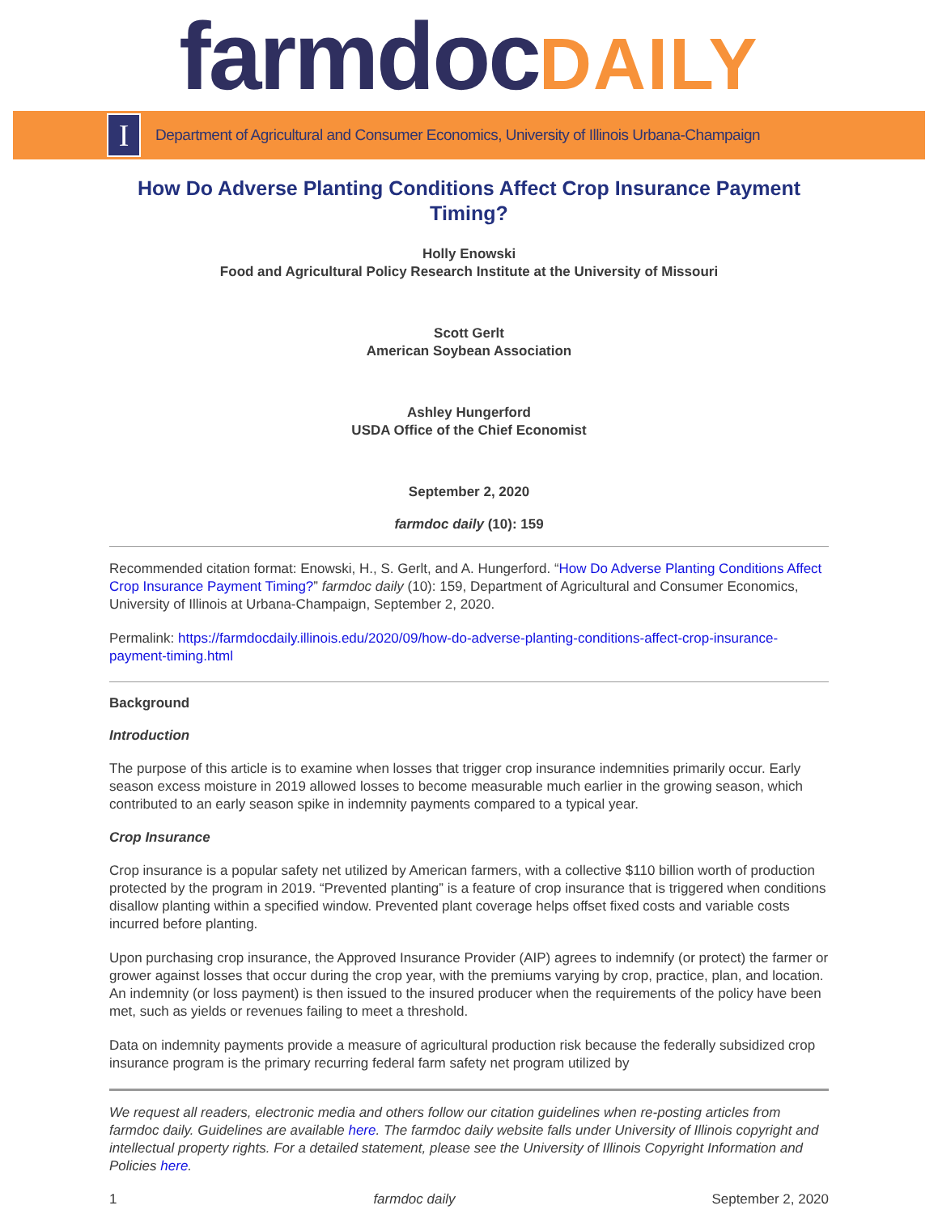farmdoc DAILY
I
Department of Agricultural and Consumer Economics, University of Illinois Urbana-Champaign
How Do Adverse Planting Conditions Affect Crop Insurance Payment Timing?
Holly Enowski
Food and Agricultural Policy Research Institute at the University of Missouri
Scott Gerlt
American Soybean Association
Ashley Hungerford
USDA Office of the Chief Economist
September 2, 2020
farmdoc daily (10): 159
Recommended citation format: Enowski, H., S. Gerlt, and A. Hungerford. “How Do Adverse Planting Conditions Affect Crop Insurance Payment Timing?” farmdoc daily (10): 159, Department of Agricultural and Consumer Economics, University of Illinois at Urbana-Champaign, September 2, 2020.
Permalink: https://farmdocdaily.illinois.edu/2020/09/how-do-adverse-planting-conditions-affect-crop-insurance-payment-timing.html
Background
Introduction
The purpose of this article is to examine when losses that trigger crop insurance indemnities primarily occur. Early season excess moisture in 2019 allowed losses to become measurable much earlier in the growing season, which contributed to an early season spike in indemnity payments compared to a typical year.
Crop Insurance
Crop insurance is a popular safety net utilized by American farmers, with a collective $110 billion worth of production protected by the program in 2019. “Prevented planting” is a feature of crop insurance that is triggered when conditions disallow planting within a specified window. Prevented plant coverage helps offset fixed costs and variable costs incurred before planting.
Upon purchasing crop insurance, the Approved Insurance Provider (AIP) agrees to indemnify (or protect) the farmer or grower against losses that occur during the crop year, with the premiums varying by crop, practice, plan, and location. An indemnity (or loss payment) is then issued to the insured producer when the requirements of the policy have been met, such as yields or revenues failing to meet a threshold.
Data on indemnity payments provide a measure of agricultural production risk because the federally subsidized crop insurance program is the primary recurring federal farm safety net program utilized by
We request all readers, electronic media and others follow our citation guidelines when re-posting articles from farmdoc daily. Guidelines are available here. The farmdoc daily website falls under University of Illinois copyright and intellectual property rights. For a detailed statement, please see the University of Illinois Copyright Information and Policies here.
1 farmdoc daily September 2, 2020